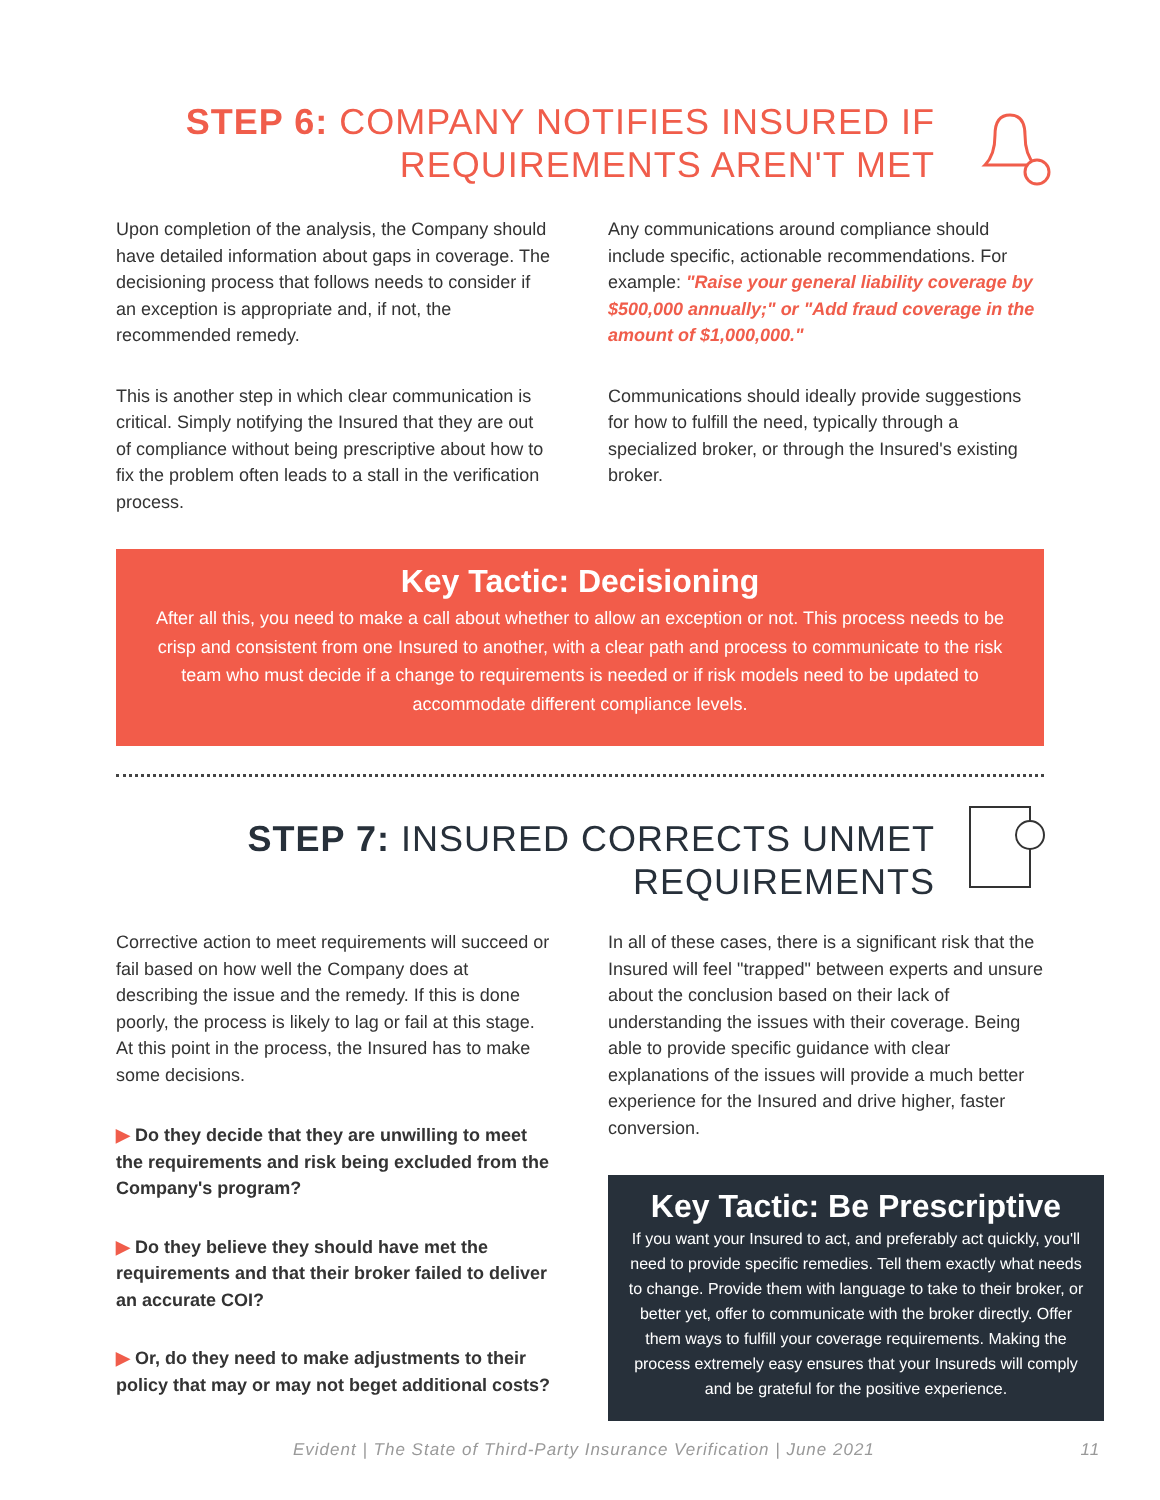STEP 6: COMPANY NOTIFIES INSURED IF
REQUIREMENTS AREN'T MET
Upon completion of the analysis, the Company should have detailed information about gaps in coverage. The decisioning process that follows needs to consider if an exception is appropriate and, if not, the recommended remedy.
This is another step in which clear communication is critical. Simply notifying the Insured that they are out of compliance without being prescriptive about how to fix the problem often leads to a stall in the verification process.
Any communications around compliance should include specific, actionable recommendations. For example: "Raise your general liability coverage by $500,000 annually;" or "Add fraud coverage in the amount of $1,000,000."
Communications should ideally provide suggestions for how to fulfill the need, typically through a specialized broker, or through the Insured's existing broker.
Key Tactic: Decisioning
After all this, you need to make a call about whether to allow an exception or not. This process needs to be crisp and consistent from one Insured to another, with a clear path and process to communicate to the risk team who must decide if a change to requirements is needed or if risk models need to be updated to accommodate different compliance levels.
STEP 7: INSURED CORRECTS UNMET
REQUIREMENTS
Corrective action to meet requirements will succeed or fail based on how well the Company does at describing the issue and the remedy. If this is done poorly, the process is likely to lag or fail at this stage. At this point in the process, the Insured has to make some decisions.
▶ Do they decide that they are unwilling to meet the requirements and risk being excluded from the Company's program?
▶ Do they believe they should have met the requirements and that their broker failed to deliver an accurate COI?
▶ Or, do they need to make adjustments to their policy that may or may not beget additional costs?
In all of these cases, there is a significant risk that the Insured will feel "trapped" between experts and unsure about the conclusion based on their lack of understanding the issues with their coverage. Being able to provide specific guidance with clear explanations of the issues will provide a much better experience for the Insured and drive higher, faster conversion.
Key Tactic: Be Prescriptive
If you want your Insured to act, and preferably act quickly, you'll need to provide specific remedies. Tell them exactly what needs to change. Provide them with language to take to their broker, or better yet, offer to communicate with the broker directly. Offer them ways to fulfill your coverage requirements. Making the process extremely easy ensures that your Insureds will comply and be grateful for the positive experience.
Evident | The State of Third-Party Insurance Verification | June 2021 11